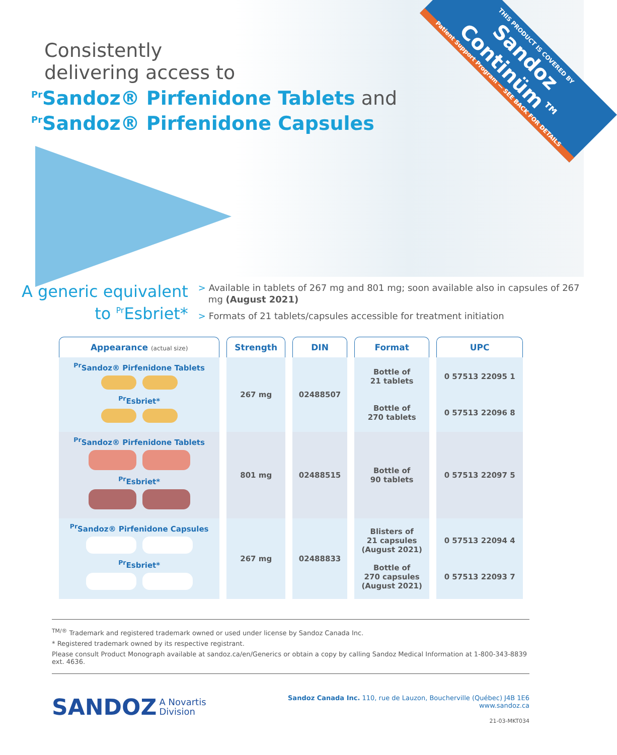Consistently
delivering access to
<sup>Pr</sup>Sandoz® Pirfenidone Tablets and
<sup>Pr</sup>Sandoz® Pirfenidone Capsules
THIS PRODUCT IS COVERED BY
Sandoz Continüm™
Patient Support Program — SEE BACK FOR DETAILS
A generic equivalent
to <sup>Pr</sup>Esbriet*
> Available in tablets of 267 mg and 801 mg; soon available also in capsules of 267 mg (August 2021)
> Formats of 21 tablets/capsules accessible for treatment initiation
| Appearance (actual size) | Strength | DIN | Format | UPC |
| --- | --- | --- | --- | --- |
| <sup>Pr</sup>Sandoz® Pirfenidone Tablets <sup>Pr</sup>Esbriet* | 267 mg | 02488507 | Bottle of 21 tablets Bottle of 270 tablets | 0 57513 22095 1 0 57513 22096 8 |
| <sup>Pr</sup>Sandoz® Pirfenidone Tablets <sup>Pr</sup>Esbriet* | 801 mg | 02488515 | Bottle of 90 tablets | 0 57513 22097 5 |
| <sup>Pr</sup>Sandoz® Pirfenidone Capsules <sup>Pr</sup>Esbriet* | 267 mg | 02488833 | Blisters of 21 capsules (August 2021) Bottle of 270 capsules (August 2021) | 0 57513 22094 4 0 57513 22093 7 |
<sup>TM/®</sup> Trademark and registered trademark owned or used under license by Sandoz Canada Inc.
* Registered trademark owned by its respective registrant.
Please consult Product Monograph available at sandoz.ca/en/Generics or obtain a copy by calling Sandoz Medical Information at 1-800-343-8839 ext. 4636.
SANDOZ A Novartis
Division
Sandoz Canada Inc. 110, rue de Lauzon, Boucherville (Québec) J4B 1E6
www.sandoz.ca
21-03-MKT034